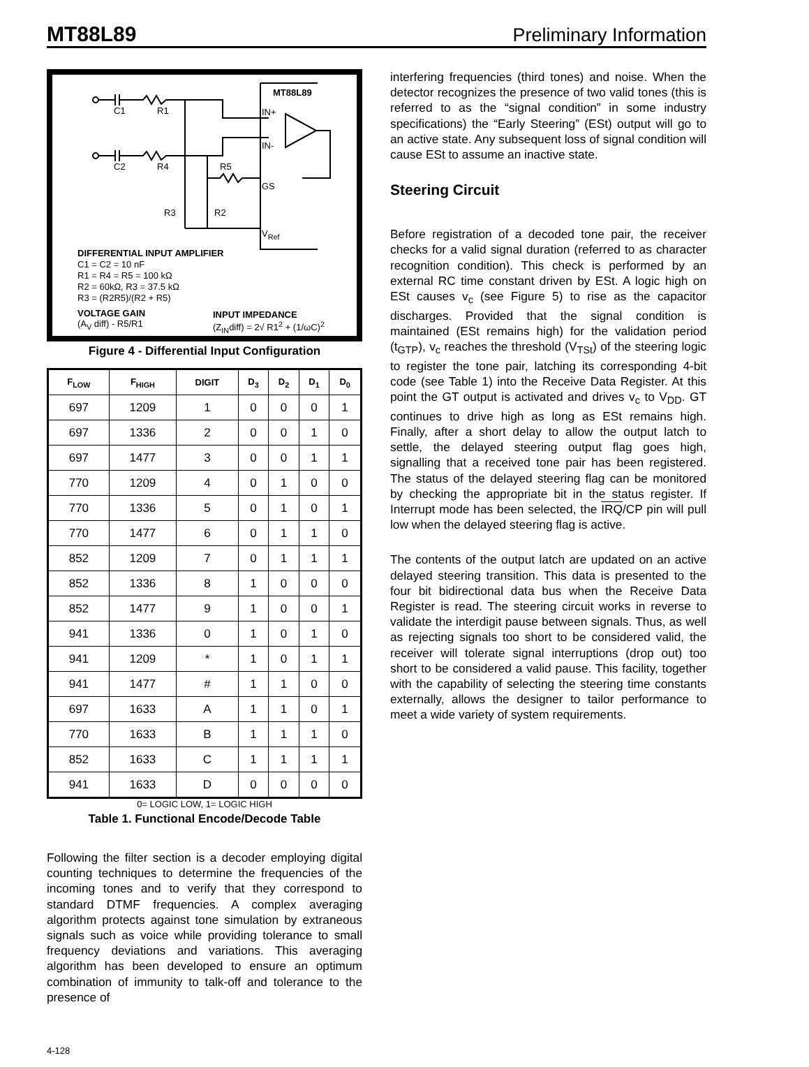MT88L89 Preliminary Information
MT88L89
C1 R1
C2 R4
IN+
IN-
R5
GS
R3 R2
V<sub>Ref</sub>
DIFFERENTIAL INPUT AMPLIFIER
C1 = C2 = 10 nF
R1 = R4 = R5 = 100 kΩ
R2 = 60kΩ, R3 = 37.5 kΩ
R3 = (R2R5)/(R2 + R5)
VOLTAGE GAIN
(A<sub>V</sub> diff) - R5/R1
INPUT IMPEDANCE
(Z<sub>IN</sub>diff) = 2√ R1<sup>2</sup> + (1/ωC)<sup>2</sup>
Figure 4 - Differential Input Configuration
| F<sub>LOW</sub> | F<sub>HIGH</sub> | DIGIT | D<sub>3</sub> | D<sub>2</sub> | D<sub>1</sub> | D<sub>0</sub> |
| --- | --- | --- | --- | --- | --- | --- |
| 697 | 1209 | 1 | 0 | 0 | 0 | 1 |
| 697 | 1336 | 2 | 0 | 0 | 1 | 0 |
| 697 | 1477 | 3 | 0 | 0 | 1 | 1 |
| 770 | 1209 | 4 | 0 | 1 | 0 | 0 |
| 770 | 1336 | 5 | 0 | 1 | 0 | 1 |
| 770 | 1477 | 6 | 0 | 1 | 1 | 0 |
| 852 | 1209 | 7 | 0 | 1 | 1 | 1 |
| 852 | 1336 | 8 | 1 | 0 | 0 | 0 |
| 852 | 1477 | 9 | 1 | 0 | 0 | 1 |
| 941 | 1336 | 0 | 1 | 0 | 1 | 0 |
| 941 | 1209 | * | 1 | 0 | 1 | 1 |
| 941 | 1477 | # | 1 | 1 | 0 | 0 |
| 697 | 1633 | A | 1 | 1 | 0 | 1 |
| 770 | 1633 | B | 1 | 1 | 1 | 0 |
| 852 | 1633 | C | 1 | 1 | 1 | 1 |
| 941 | 1633 | D | 0 | 0 | 0 | 0 |
0= LOGIC LOW, 1= LOGIC HIGH
Table 1. Functional Encode/Decode Table
Following the filter section is a decoder employing digital counting techniques to determine the frequencies of the incoming tones and to verify that they correspond to standard DTMF frequencies. A complex averaging algorithm protects against tone simulation by extraneous signals such as voice while providing tolerance to small frequency deviations and variations. This averaging algorithm has been developed to ensure an optimum combination of immunity to talk-off and tolerance to the presence of
interfering frequencies (third tones) and noise. When the detector recognizes the presence of two valid tones (this is referred to as the “signal condition” in some industry specifications) the “Early Steering” (ESt) output will go to an active state. Any subsequent loss of signal condition will cause ESt to assume an inactive state.
Steering Circuit
Before registration of a decoded tone pair, the receiver checks for a valid signal duration (referred to as character recognition condition). This check is performed by an external RC time constant driven by ESt. A logic high on ESt causes v<sub>c</sub> (see Figure 5) to rise as the capacitor discharges. Provided that the signal condition is maintained (ESt remains high) for the validation period (t<sub>GTP</sub>), v<sub>c</sub> reaches the threshold (V<sub>TSt</sub>) of the steering logic to register the tone pair, latching its corresponding 4-bit code (see Table 1) into the Receive Data Register. At this point the GT output is activated and drives v<sub>c</sub> to V<sub>DD</sub>. GT continues to drive high as long as ESt remains high. Finally, after a short delay to allow the output latch to settle, the delayed steering output flag goes high, signalling that a received tone pair has been registered. The status of the delayed steering flag can be monitored by checking the appropriate bit in the status register. If Interrupt mode has been selected, the IRQ/CP pin will pull low when the delayed steering flag is active.
The contents of the output latch are updated on an active delayed steering transition. This data is presented to the four bit bidirectional data bus when the Receive Data Register is read. The steering circuit works in reverse to validate the interdigit pause between signals. Thus, as well as rejecting signals too short to be considered valid, the receiver will tolerate signal interruptions (drop out) too short to be considered a valid pause. This facility, together with the capability of selecting the steering time constants externally, allows the designer to tailor performance to meet a wide variety of system requirements.
4-128